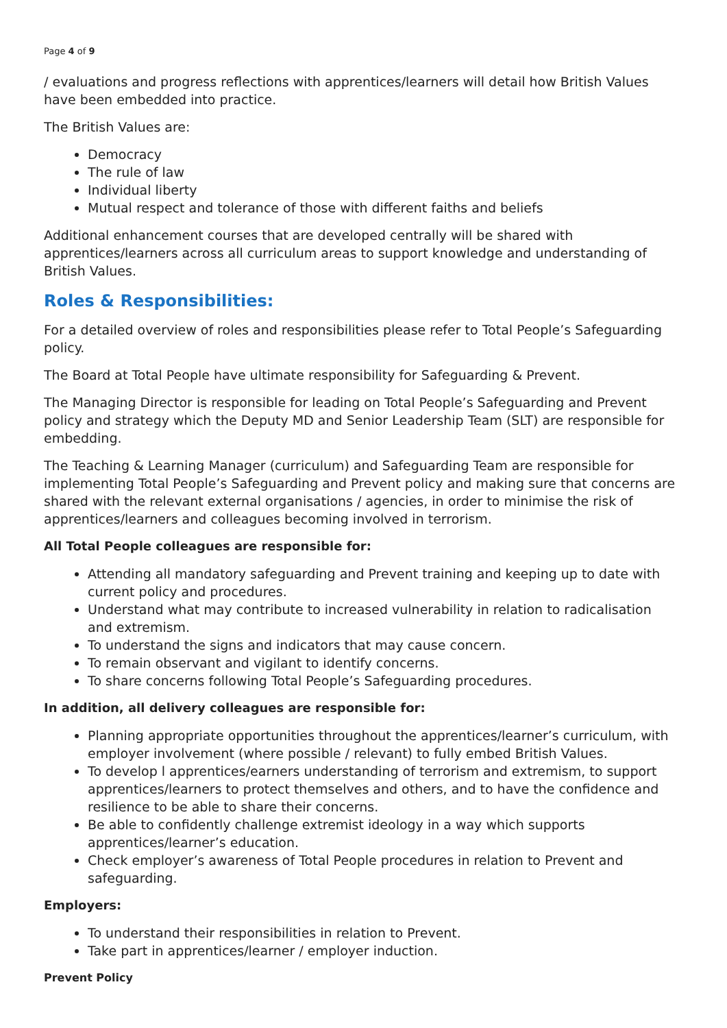Page 4 of 9
/ evaluations and progress reflections with apprentices/learners will detail how British Values have been embedded into practice.
The British Values are:
Democracy
The rule of law
Individual liberty
Mutual respect and tolerance of those with different faiths and beliefs
Additional enhancement courses that are developed centrally will be shared with apprentices/learners across all curriculum areas to support knowledge and understanding of British Values.
Roles & Responsibilities:
For a detailed overview of roles and responsibilities please refer to Total People’s Safeguarding policy.
The Board at Total People have ultimate responsibility for Safeguarding & Prevent.
The Managing Director is responsible for leading on Total People’s Safeguarding and Prevent policy and strategy which the Deputy MD and Senior Leadership Team (SLT) are responsible for embedding.
The Teaching & Learning Manager (curriculum) and Safeguarding Team are responsible for implementing Total People’s Safeguarding and Prevent policy and making sure that concerns are shared with the relevant external organisations / agencies, in order to minimise the risk of apprentices/learners and colleagues becoming involved in terrorism.
All Total People colleagues are responsible for:
Attending all mandatory safeguarding and Prevent training and keeping up to date with current policy and procedures.
Understand what may contribute to increased vulnerability in relation to radicalisation and extremism.
To understand the signs and indicators that may cause concern.
To remain observant and vigilant to identify concerns.
To share concerns following Total People’s Safeguarding procedures.
In addition, all delivery colleagues are responsible for:
Planning appropriate opportunities throughout the apprentices/learner’s curriculum, with employer involvement (where possible / relevant) to fully embed British Values.
To develop l apprentices/earners understanding of terrorism and extremism, to support apprentices/learners to protect themselves and others, and to have the confidence and resilience to be able to share their concerns.
Be able to confidently challenge extremist ideology in a way which supports apprentices/learner’s education.
Check employer’s awareness of Total People procedures in relation to Prevent and safeguarding.
Employers:
To understand their responsibilities in relation to Prevent.
Take part in apprentices/learner / employer induction.
Prevent Policy